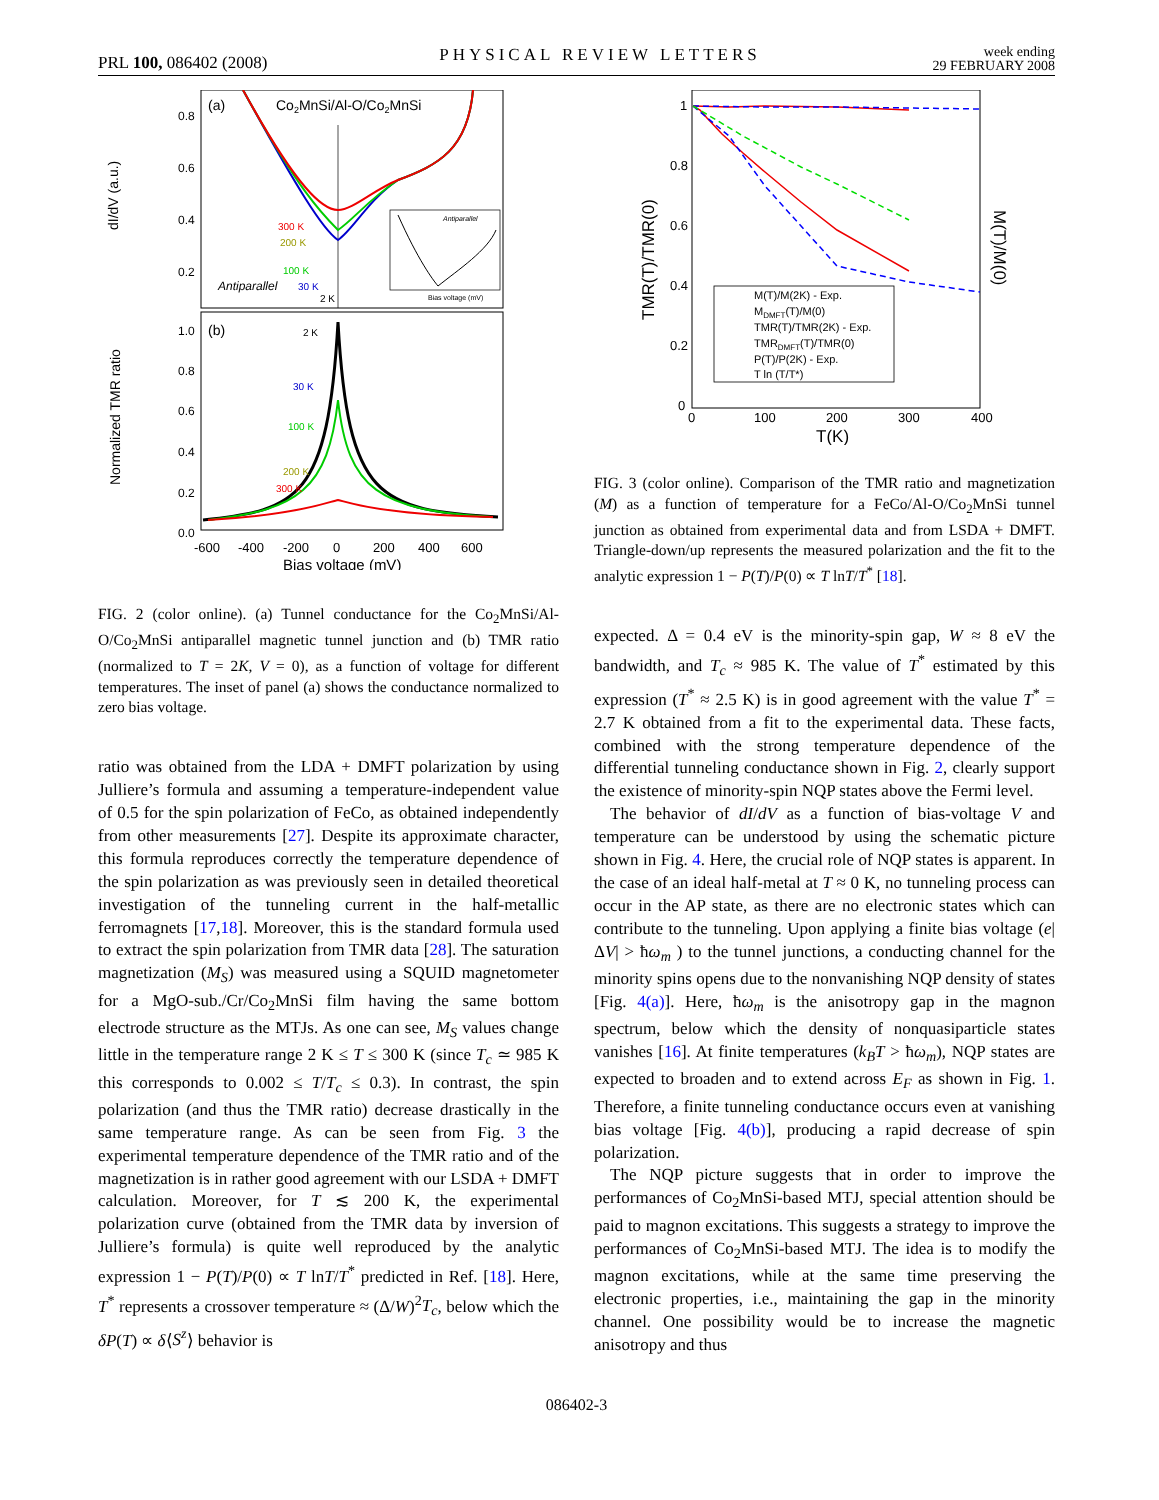PRL 100, 086402 (2008)
PHYSICAL REVIEW LETTERS
week ending
29 FEBRUARY 2008
(a)
Co2MnSi/Al-O/Co2MnSi
dI/dV (a.u.)
0.8
0.6
0.4
0.2
Antiparallel
300 K
200 K
100 K
30 K
2 K
Antiparallel
Bias voltage (mV)
(b)
Normalized TMR ratio
1.0
0.8
0.6
0.4
0.2
0.0
2 K
30 K
100 K
200 K
300 K
-600
-400
-200
0
200
400
600
Bias voltage (mV)
FIG. 2 (color online). (a) Tunnel conductance for the Co<sub>2</sub>MnSi/Al-O/Co<sub>2</sub>MnSi antiparallel magnetic tunnel junction and (b) TMR ratio (normalized to T = 2K, V = 0), as a function of voltage for different temperatures. The inset of panel (a) shows the conductance normalized to zero bias voltage.
ratio was obtained from the LDA + DMFT polarization by using Julliere’s formula and assuming a temperature-independent value of 0.5 for the spin polarization of FeCo, as obtained independently from other measurements [27]. Despite its approximate character, this formula reproduces correctly the temperature dependence of the spin polarization as was previously seen in detailed theoretical investigation of the tunneling current in the half-metallic ferromagnets [17,18]. Moreover, this is the standard formula used to extract the spin polarization from TMR data [28]. The saturation magnetization (M<sub>S</sub>) was measured using a SQUID magnetometer for a MgO-sub./Cr/Co<sub>2</sub>MnSi film having the same bottom electrode structure as the MTJs. As one can see, M<sub>S</sub> values change little in the temperature range 2 K ≤ T ≤ 300 K (since T<sub>c</sub> ≃ 985 K this corresponds to 0.002 ≤ T/T<sub>c</sub> ≤ 0.3). In contrast, the spin polarization (and thus the TMR ratio) decrease drastically in the same temperature range. As can be seen from Fig. 3 the experimental temperature dependence of the TMR ratio and of the magnetization is in rather good agreement with our LSDA + DMFT calculation. Moreover, for T ≲ 200 K, the experimental polarization curve (obtained from the TMR data by inversion of Julliere’s formula) is quite well reproduced by the analytic expression 1 − P(T)/P(0) ∝ T lnT/T<sup>*</sup> predicted in Ref. [18]. Here, T<sup>*</sup> represents a crossover temperature ≈ (Δ/W)<sup>2</sup>T<sub>c</sub>, below which the δP(T) ∝ δ⟨S<sup>z</sup>⟩ behavior is
TMR(T)/TMR(0)
M(T)/M(0)
1
0.8
0.6
0.4
0.2
0
0
100
200
300
400
T(K)
M(T)/M(2K) - Exp.
MDMFT(T)/M(0)
TMR(T)/TMR(2K) - Exp.
TMRDMFT(T)/TMR(0)
P(T)/P(2K) - Exp.
T ln (T/T*)
FIG. 3 (color online). Comparison of the TMR ratio and magnetization (M) as a function of temperature for a FeCo/Al-O/Co<sub>2</sub>MnSi tunnel junction as obtained from experimental data and from LSDA + DMFT. Triangle-down/up represents the measured polarization and the fit to the analytic expression 1 − P(T)/P(0) ∝ T lnT/T<sup>*</sup> [18].
expected. Δ = 0.4 eV is the minority-spin gap, W ≈ 8 eV the bandwidth, and T<sub>c</sub> ≈ 985 K. The value of T<sup>*</sup> estimated by this expression (T<sup>*</sup> ≈ 2.5 K) is in good agreement with the value T<sup>*</sup> = 2.7 K obtained from a fit to the experimental data. These facts, combined with the strong temperature dependence of the differential tunneling conductance shown in Fig. 2, clearly support the existence of minority-spin NQP states above the Fermi level.
The behavior of dI/dV as a function of bias-voltage V and temperature can be understood by using the schematic picture shown in Fig. 4. Here, the crucial role of NQP states is apparent. In the case of an ideal half-metal at T ≈ 0 K, no tunneling process can occur in the AP state, as there are no electronic states which can contribute to the tunneling. Upon applying a finite bias voltage (e|ΔV| > ħω<sub>m</sub> ) to the tunnel junctions, a conducting channel for the minority spins opens due to the nonvanishing NQP density of states [Fig. 4(a)]. Here, ħω<sub>m</sub> is the anisotropy gap in the magnon spectrum, below which the density of nonquasiparticle states vanishes [16]. At finite temperatures (k<sub>B</sub>T > ħω<sub>m</sub>), NQP states are expected to broaden and to extend across E<sub>F</sub> as shown in Fig. 1. Therefore, a finite tunneling conductance occurs even at vanishing bias voltage [Fig. 4(b)], producing a rapid decrease of spin polarization.
The NQP picture suggests that in order to improve the performances of Co<sub>2</sub>MnSi-based MTJ, special attention should be paid to magnon excitations. This suggests a strategy to improve the performances of Co<sub>2</sub>MnSi-based MTJ. The idea is to modify the magnon excitations, while at the same time preserving the electronic properties, i.e., maintaining the gap in the minority channel. One possibility would be to increase the magnetic anisotropy and thus
086402-3